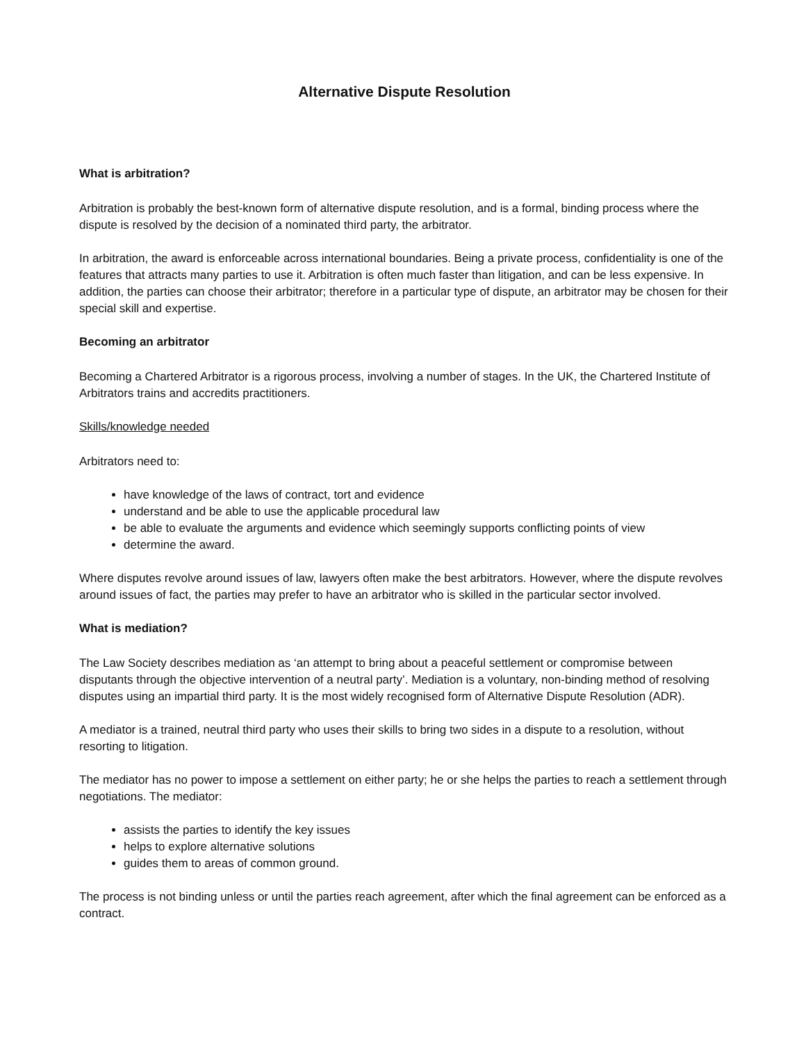Alternative Dispute Resolution
What is arbitration?
Arbitration is probably the best-known form of alternative dispute resolution, and is a formal, binding process where the dispute is resolved by the decision of a nominated third party, the arbitrator.
In arbitration, the award is enforceable across international boundaries. Being a private process, confidentiality is one of the features that attracts many parties to use it. Arbitration is often much faster than litigation, and can be less expensive. In addition, the parties can choose their arbitrator; therefore in a particular type of dispute, an arbitrator may be chosen for their special skill and expertise.
Becoming an arbitrator
Becoming a Chartered Arbitrator is a rigorous process, involving a number of stages. In the UK, the Chartered Institute of Arbitrators trains and accredits practitioners.
Skills/knowledge needed
Arbitrators need to:
have knowledge of the laws of contract, tort and evidence
understand and be able to use the applicable procedural law
be able to evaluate the arguments and evidence which seemingly supports conflicting points of view
determine the award.
Where disputes revolve around issues of law, lawyers often make the best arbitrators. However, where the dispute revolves around issues of fact, the parties may prefer to have an arbitrator who is skilled in the particular sector involved.
What is mediation?
The Law Society describes mediation as ‘an attempt to bring about a peaceful settlement or compromise between disputants through the objective intervention of a neutral party’. Mediation is a voluntary, non-binding method of resolving disputes using an impartial third party. It is the most widely recognised form of Alternative Dispute Resolution (ADR).
A mediator is a trained, neutral third party who uses their skills to bring two sides in a dispute to a resolution, without resorting to litigation.
The mediator has no power to impose a settlement on either party; he or she helps the parties to reach a settlement through negotiations. The mediator:
assists the parties to identify the key issues
helps to explore alternative solutions
guides them to areas of common ground.
The process is not binding unless or until the parties reach agreement, after which the final agreement can be enforced as a contract.